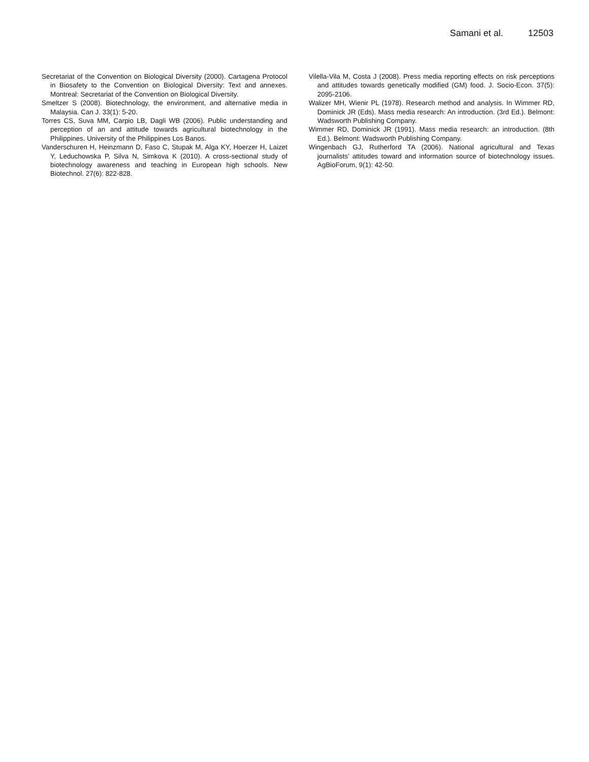Samani et al. 12503
Secretariat of the Convention on Biological Diversity (2000). Cartagena Protocol in Biosafety to the Convention on Biological Diversity: Text and annexes. Montreal: Secretariat of the Convention on Biological Diversity.
Smeltzer S (2008). Biotechnology, the environment, and alternative media in Malaysia. Can J. 33(1): 5-20.
Torres CS, Suva MM, Carpio LB, Dagli WB (2006). Public understanding and perception of an and attitude towards agricultural biotechnology in the Philippines. University of the Philippines Los Banos.
Vanderschuren H, Heinzmann D, Faso C, Stupak M, Alga KY, Hoerzer H, Laizet Y, Leduchowska P, Silva N, Simkova K (2010). A cross-sectional study of biotechnology awareness and teaching in European high schools. New Biotechnol. 27(6): 822-828.
Vilella-Vila M, Costa J (2008). Press media reporting effects on risk perceptions and attitudes towards genetically modified (GM) food. J. Socio-Econ. 37(5): 2095-2106.
Walizer MH, Wienir PL (1978). Research method and analysis. In Wimmer RD, Dominick JR (Eds). Mass media research: An introduction. (3rd Ed.). Belmont: Wadsworth Publishing Company.
Wimmer RD, Dominick JR (1991). Mass media research: an introduction. (8th Ed.). Belmont: Wadsworth Publishing Company.
Wingenbach GJ, Rutherford TA (2006). National agricultural and Texas journalists’ attitudes toward and information source of biotechnology issues. AgBioForum, 9(1): 42-50.